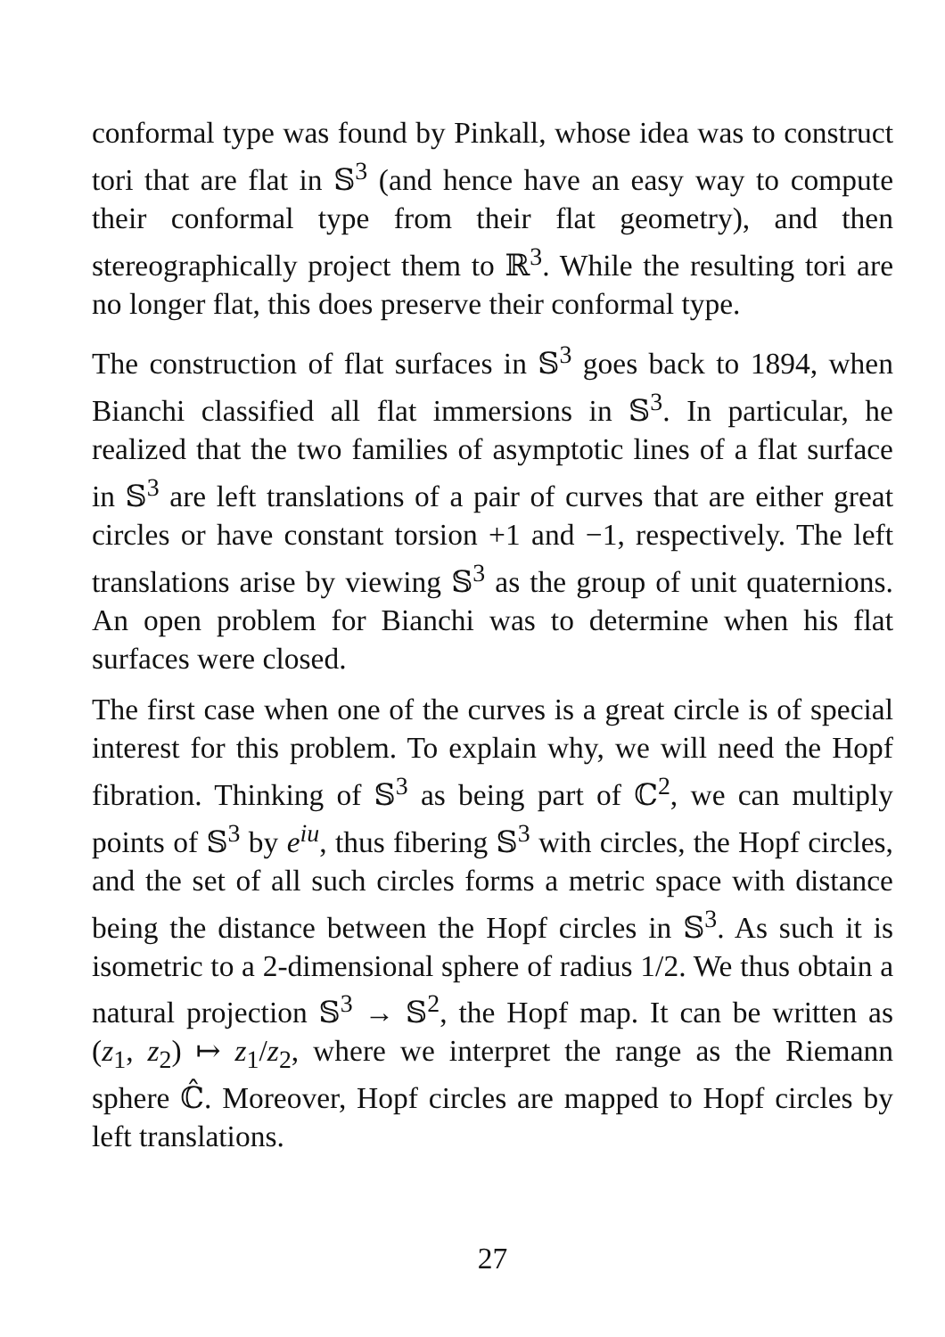conformal type was found by Pinkall, whose idea was to construct tori that are flat in 𝕊<sup>3</sup> (and hence have an easy way to compute their conformal type from their flat geometry), and then stereographically project them to ℝ<sup>3</sup>. While the resulting tori are no longer flat, this does preserve their conformal type.
The construction of flat surfaces in 𝕊<sup>3</sup> goes back to 1894, when Bianchi classified all flat immersions in 𝕊<sup>3</sup>. In particular, he realized that the two families of asymptotic lines of a flat surface in 𝕊<sup>3</sup> are left translations of a pair of curves that are either great circles or have constant torsion +1 and −1, respectively. The left translations arise by viewing 𝕊<sup>3</sup> as the group of unit quaternions. An open problem for Bianchi was to determine when his flat surfaces were closed.
The first case when one of the curves is a great circle is of special interest for this problem. To explain why, we will need the Hopf fibration. Thinking of 𝕊<sup>3</sup> as being part of ℂ<sup>2</sup>, we can multiply points of 𝕊<sup>3</sup> by e<sup>iu</sup>, thus fibering 𝕊<sup>3</sup> with circles, the Hopf circles, and the set of all such circles forms a metric space with distance being the distance between the Hopf circles in 𝕊<sup>3</sup>. As such it is isometric to a 2-dimensional sphere of radius 1/2. We thus obtain a natural projection 𝕊<sup>3</sup> → 𝕊<sup>2</sup>, the Hopf map. It can be written as (z<sub>1</sub>, z<sub>2</sub>) ↦ z<sub>1</sub>/z<sub>2</sub>, where we interpret the range as the Riemann sphere ℂ̂. Moreover, Hopf circles are mapped to Hopf circles by left translations.
27